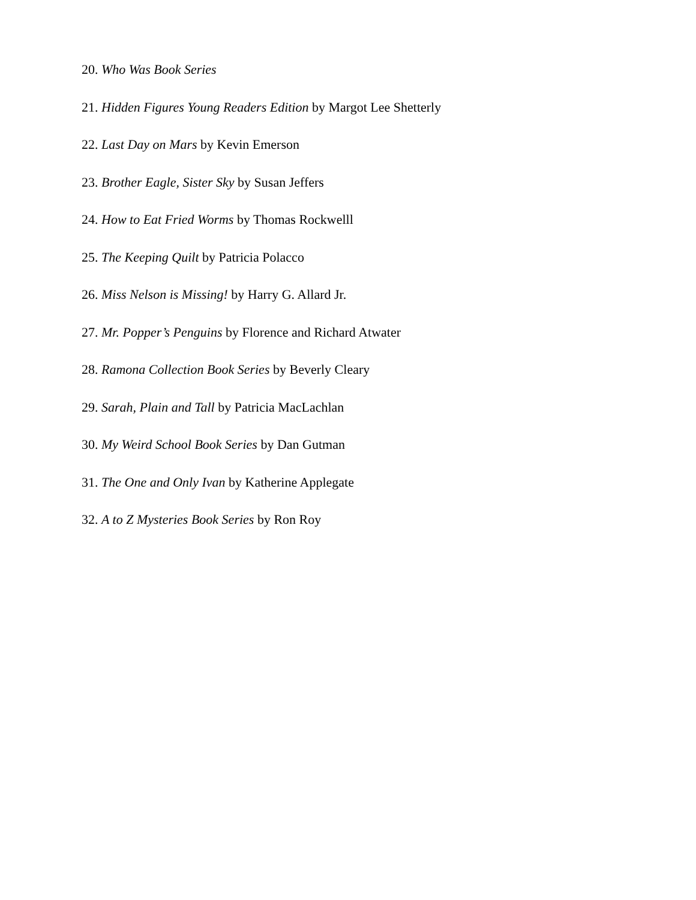20. Who Was Book Series
21. Hidden Figures Young Readers Edition by Margot Lee Shetterly
22. Last Day on Mars by Kevin Emerson
23. Brother Eagle, Sister Sky by Susan Jeffers
24. How to Eat Fried Worms by Thomas Rockwelll
25. The Keeping Quilt by Patricia Polacco
26. Miss Nelson is Missing! by Harry G. Allard Jr.
27. Mr. Popper’s Penguins by Florence and Richard Atwater
28. Ramona Collection Book Series by Beverly Cleary
29. Sarah, Plain and Tall by Patricia MacLachlan
30. My Weird School Book Series by Dan Gutman
31. The One and Only Ivan by Katherine Applegate
32. A to Z Mysteries Book Series by Ron Roy